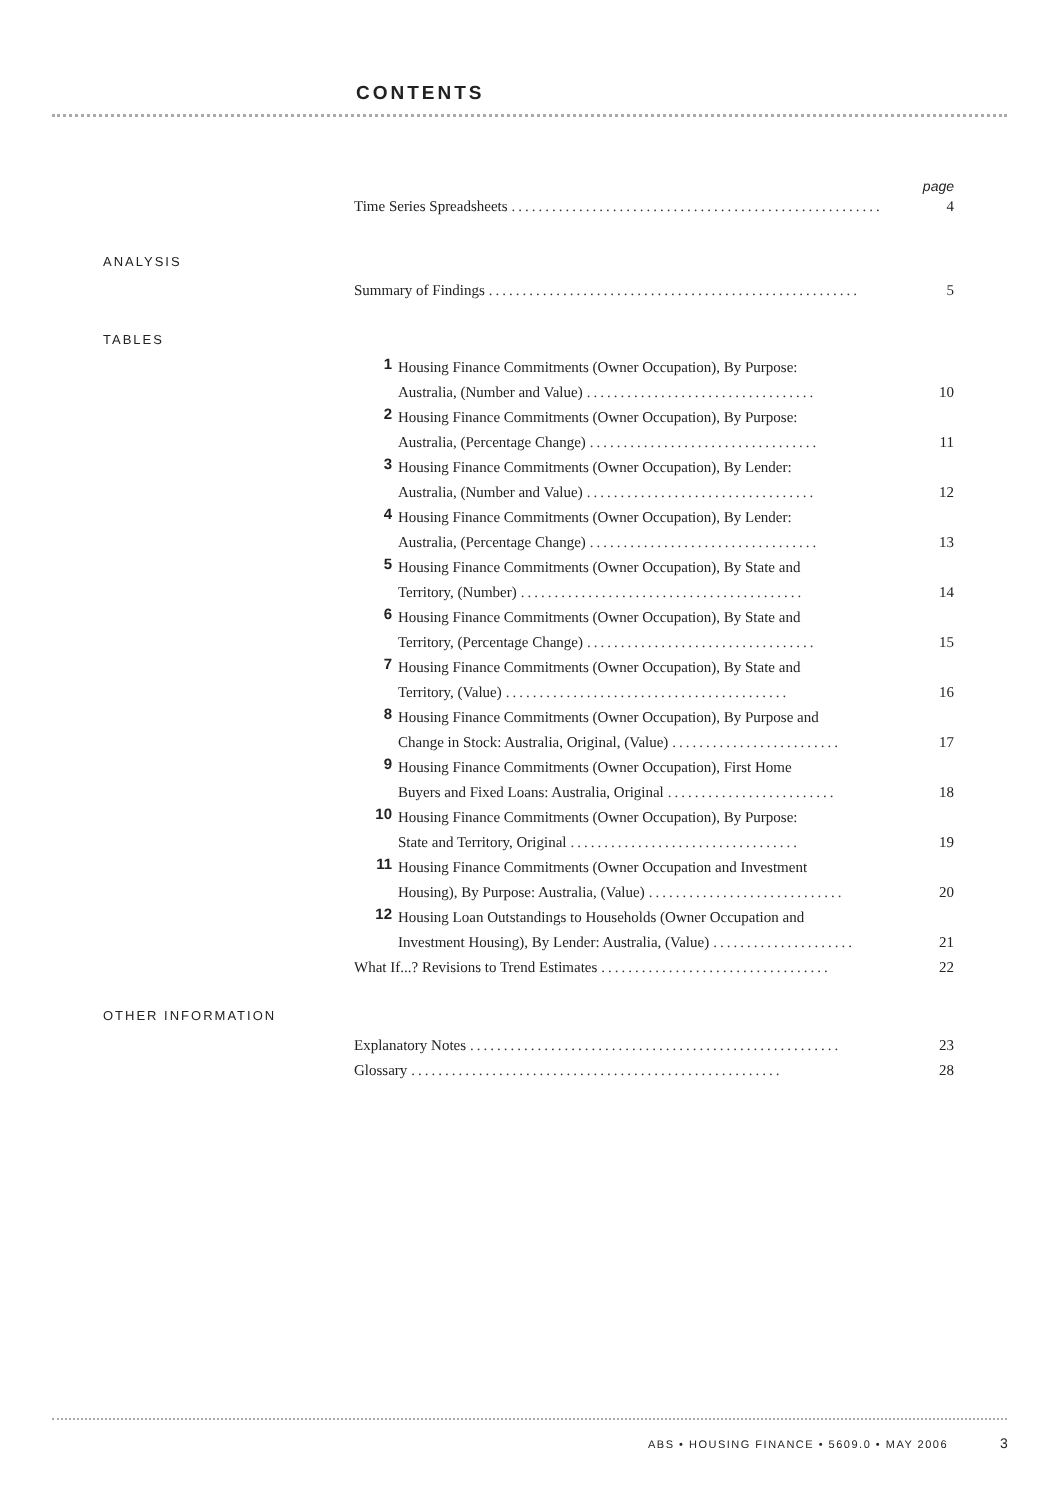CONTENTS
page
Time Series Spreadsheets....................................................... 4
ANALYSIS
Summary of Findings....................................................... 5
TABLES
1
Housing Finance Commitments (Owner Occupation), By Purpose:
Australia, (Number and Value).................................. 10
2
Housing Finance Commitments (Owner Occupation), By Purpose:
Australia, (Percentage Change).................................. 11
3
Housing Finance Commitments (Owner Occupation), By Lender:
Australia, (Number and Value).................................. 12
4
Housing Finance Commitments (Owner Occupation), By Lender:
Australia, (Percentage Change).................................. 13
5
Housing Finance Commitments (Owner Occupation), By State and
Territory, (Number).......................................... 14
6
Housing Finance Commitments (Owner Occupation), By State and
Territory, (Percentage Change).................................. 15
7
Housing Finance Commitments (Owner Occupation), By State and
Territory, (Value).......................................... 16
8
Housing Finance Commitments (Owner Occupation), By Purpose and
Change in Stock: Australia, Original, (Value)......................... 17
9
Housing Finance Commitments (Owner Occupation), First Home
Buyers and Fixed Loans: Australia, Original......................... 18
10
Housing Finance Commitments (Owner Occupation), By Purpose:
State and Territory, Original.................................. 19
11
Housing Finance Commitments (Owner Occupation and Investment
Housing), By Purpose: Australia, (Value)............................. 20
12
Housing Loan Outstandings to Households (Owner Occupation and
Investment Housing), By Lender: Australia, (Value)..................... 21
What If...? Revisions to Trend Estimates.................................. 22
OTHER INFORMATION
Explanatory Notes....................................................... 23
Glossary....................................................... 28
ABS • HOUSING FINANCE • 5609.0 • MAY 2006
3